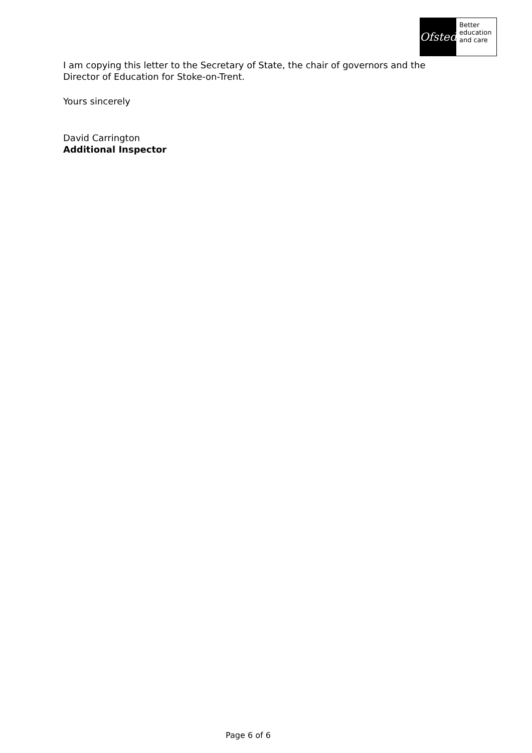Ofsted
Better
education
and care
I am copying this letter to the Secretary of State, the chair of governors and the Director of Education for Stoke-on-Trent.
Yours sincerely
David Carrington
Additional Inspector
Page 6 of 6